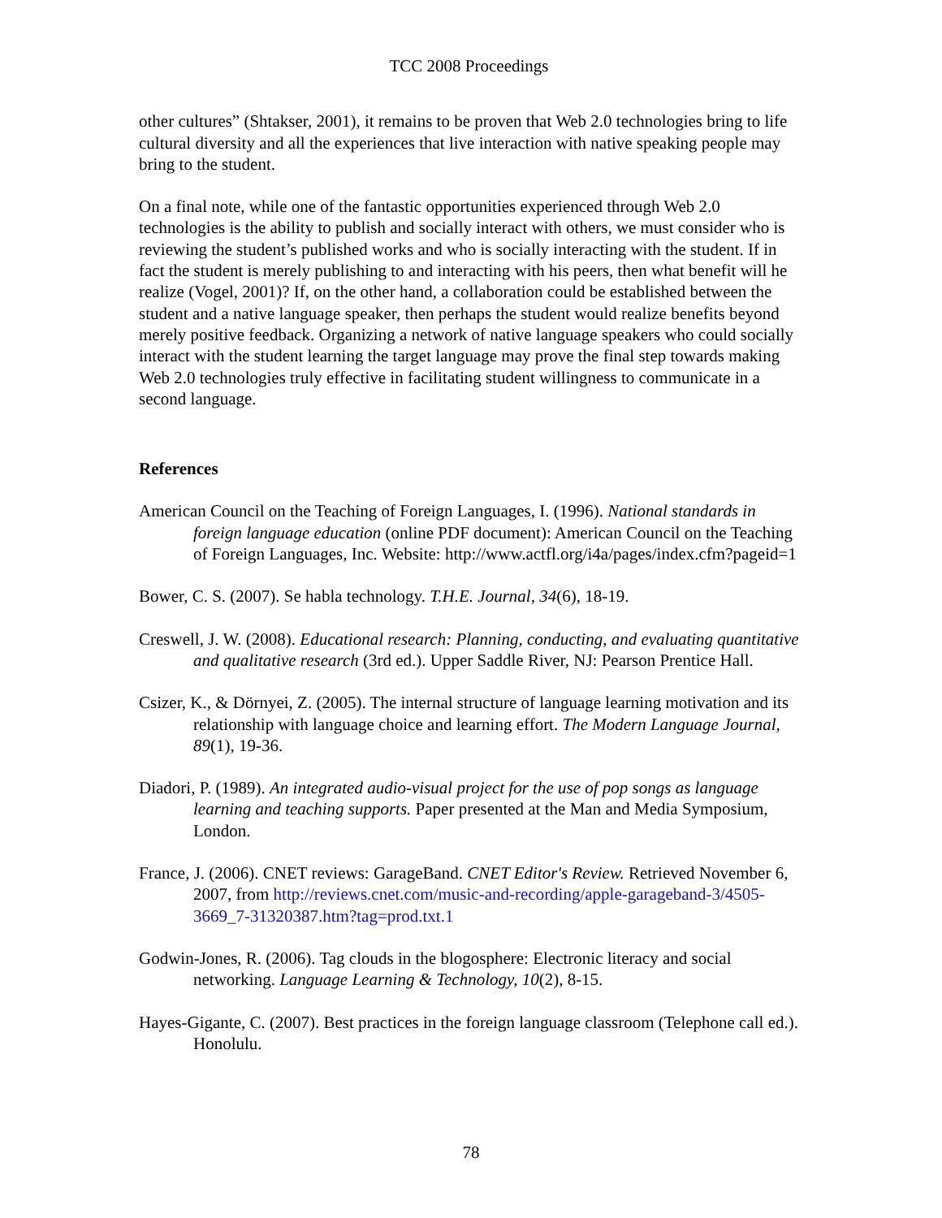TCC 2008 Proceedings
other cultures” (Shtakser, 2001), it remains to be proven that Web 2.0 technologies bring to life cultural diversity and all the experiences that live interaction with native speaking people may bring to the student.
On a final note, while one of the fantastic opportunities experienced through Web 2.0 technologies is the ability to publish and socially interact with others, we must consider who is reviewing the student’s published works and who is socially interacting with the student. If in fact the student is merely publishing to and interacting with his peers, then what benefit will he realize (Vogel, 2001)? If, on the other hand, a collaboration could be established between the student and a native language speaker, then perhaps the student would realize benefits beyond merely positive feedback. Organizing a network of native language speakers who could socially interact with the student learning the target language may prove the final step towards making Web 2.0 technologies truly effective in facilitating student willingness to communicate in a second language.
References
American Council on the Teaching of Foreign Languages, I. (1996). National standards in foreign language education (online PDF document): American Council on the Teaching of Foreign Languages, Inc. Website: http://www.actfl.org/i4a/pages/index.cfm?pageid=1
Bower, C. S. (2007). Se habla technology. T.H.E. Journal, 34(6), 18-19.
Creswell, J. W. (2008). Educational research: Planning, conducting, and evaluating quantitative and qualitative research (3rd ed.). Upper Saddle River, NJ: Pearson Prentice Hall.
Csizer, K., & Dörnyei, Z. (2005). The internal structure of language learning motivation and its relationship with language choice and learning effort. The Modern Language Journal, 89(1), 19-36.
Diadori, P. (1989). An integrated audio-visual project for the use of pop songs as language learning and teaching supports. Paper presented at the Man and Media Symposium, London.
France, J. (2006). CNET reviews: GarageBand. CNET Editor's Review. Retrieved November 6, 2007, from http://reviews.cnet.com/music-and-recording/apple-garageband-3/4505-3669_7-31320387.htm?tag=prod.txt.1
Godwin-Jones, R. (2006). Tag clouds in the blogosphere: Electronic literacy and social networking. Language Learning & Technology, 10(2), 8-15.
Hayes-Gigante, C. (2007). Best practices in the foreign language classroom (Telephone call ed.). Honolulu.
78